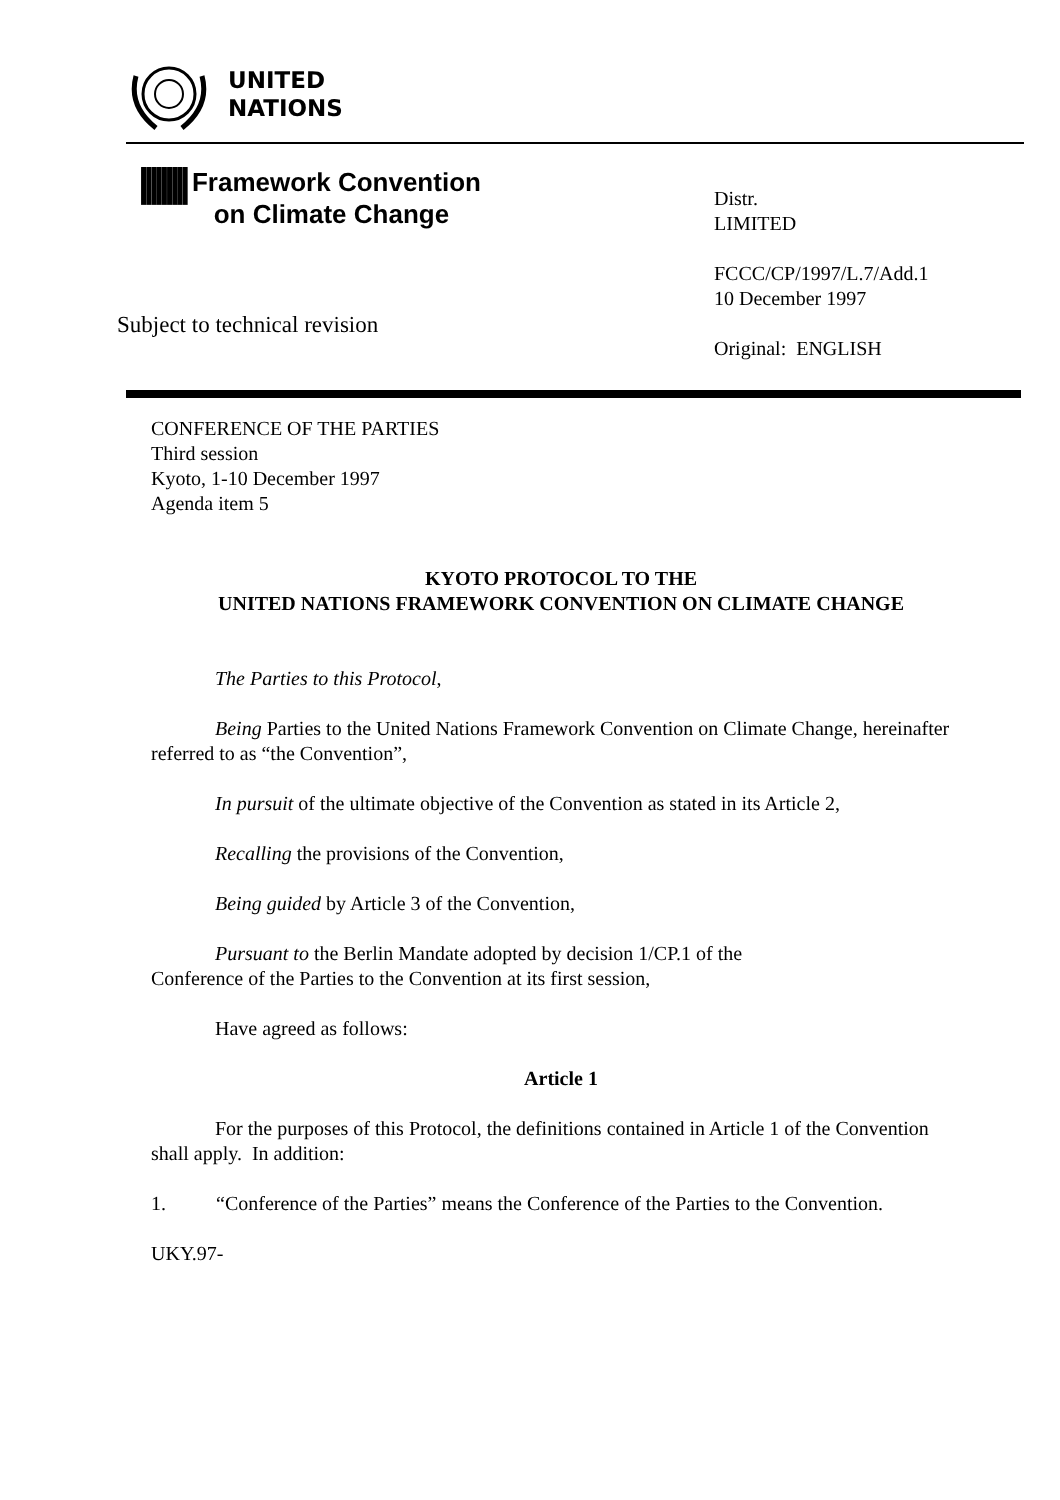UNITED
NATIONS
||||||||| Framework Convention
on Climate Change
Distr.
LIMITED
FCCC/CP/1997/L.7/Add.1
10 December 1997
Original: ENGLISH
Subject to technical revision
CONFERENCE OF THE PARTIES
Third session
Kyoto, 1-10 December 1997
Agenda item 5
KYOTO PROTOCOL TO THE
UNITED NATIONS FRAMEWORK CONVENTION ON CLIMATE CHANGE
The Parties to this Protocol,
Being Parties to the United Nations Framework Convention on Climate Change, hereinafter referred to as “the Convention”,
In pursuit of the ultimate objective of the Convention as stated in its Article 2,
Recalling the provisions of the Convention,
Being guided by Article 3 of the Convention,
Pursuant to the Berlin Mandate adopted by decision 1/CP.1 of the
Conference of the Parties to the Convention at its first session,
Have agreed as follows:
Article 1
For the purposes of this Protocol, the definitions contained in Article 1 of the Convention shall apply. In addition:
1. “Conference of the Parties” means the Conference of the Parties to the Convention.
UKY.97-